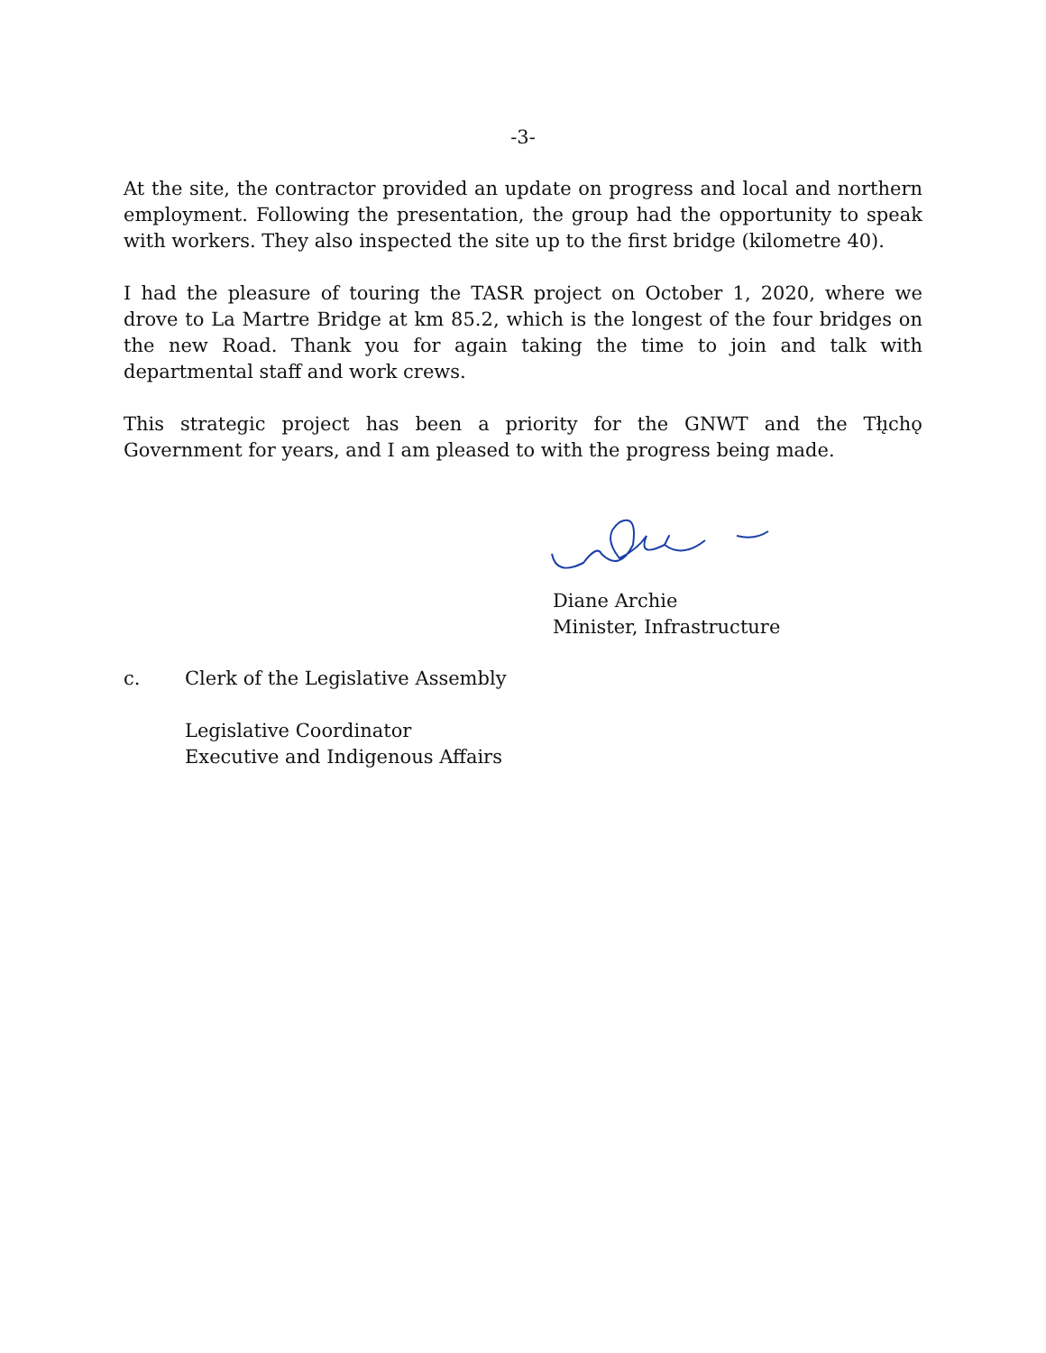-3-
At the site, the contractor provided an update on progress and local and northern employment. Following the presentation, the group had the opportunity to speak with workers. They also inspected the site up to the first bridge (kilometre 40).
I had the pleasure of touring the TASR project on October 1, 2020, where we drove to La Martre Bridge at km 85.2, which is the longest of the four bridges on the new Road. Thank you for again taking the time to join and talk with departmental staff and work crews.
This strategic project has been a priority for the GNWT and the Tłı̨chǫ Government for years, and I am pleased to with the progress being made.
Diane Archie
Minister, Infrastructure
c. Clerk of the Legislative Assembly
Legislative Coordinator
Executive and Indigenous Affairs